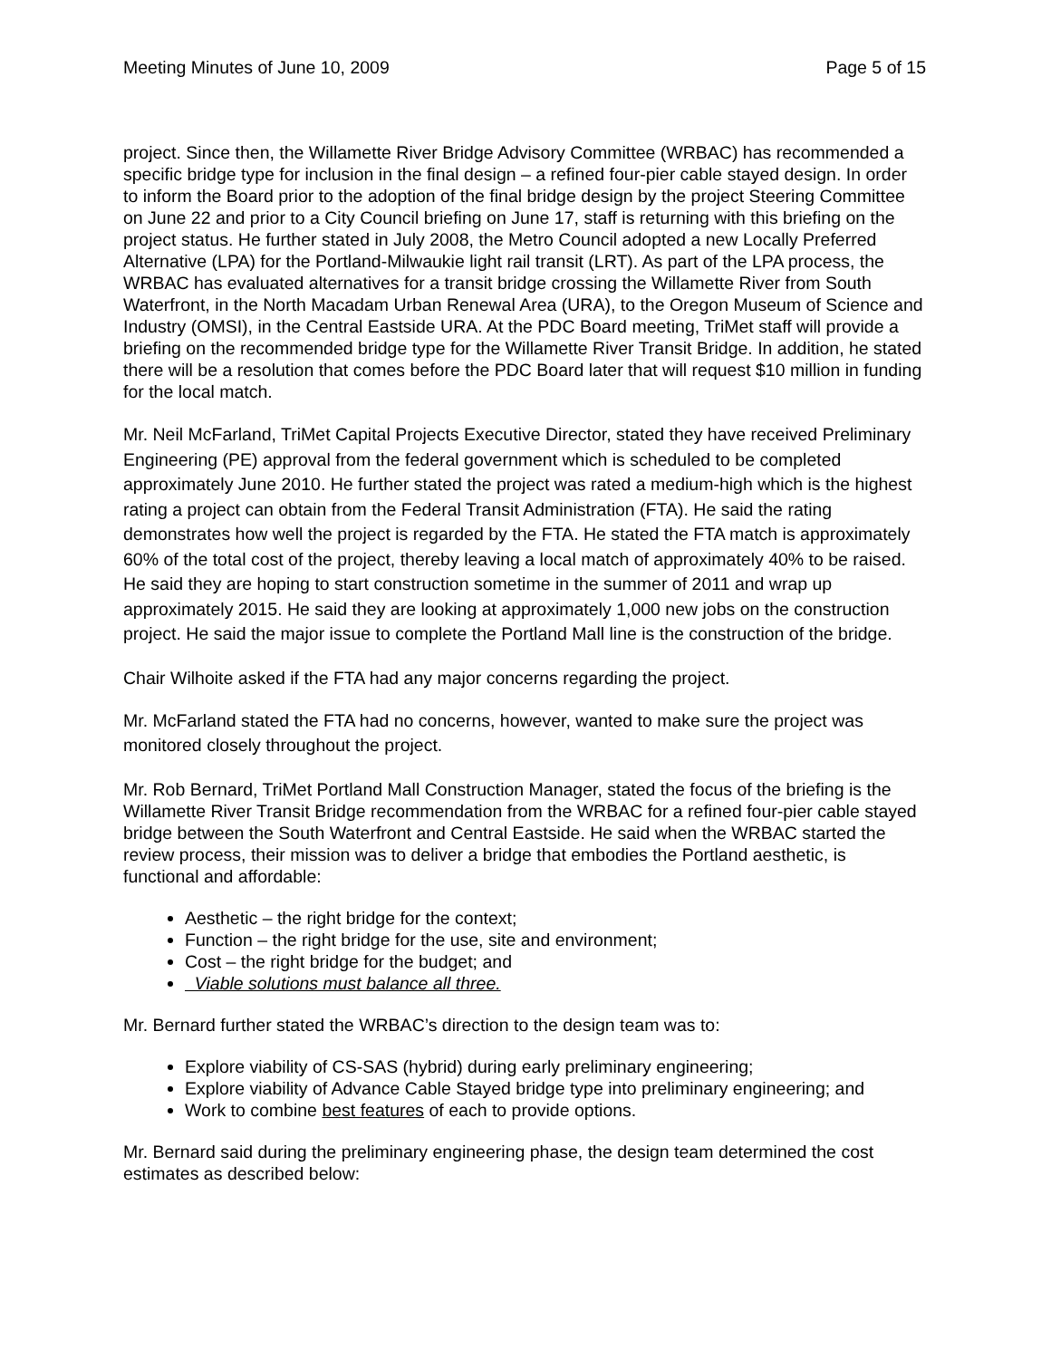Meeting Minutes of June 10, 2009 Page 5 of 15
project. Since then, the Willamette River Bridge Advisory Committee (WRBAC) has recommended a specific bridge type for inclusion in the final design – a refined four-pier cable stayed design. In order to inform the Board prior to the adoption of the final bridge design by the project Steering Committee on June 22 and prior to a City Council briefing on June 17, staff is returning with this briefing on the project status. He further stated in July 2008, the Metro Council adopted a new Locally Preferred Alternative (LPA) for the Portland-Milwaukie light rail transit (LRT). As part of the LPA process, the WRBAC has evaluated alternatives for a transit bridge crossing the Willamette River from South Waterfront, in the North Macadam Urban Renewal Area (URA), to the Oregon Museum of Science and Industry (OMSI), in the Central Eastside URA. At the PDC Board meeting, TriMet staff will provide a briefing on the recommended bridge type for the Willamette River Transit Bridge. In addition, he stated there will be a resolution that comes before the PDC Board later that will request $10 million in funding for the local match.
Mr. Neil McFarland, TriMet Capital Projects Executive Director, stated they have received Preliminary Engineering (PE) approval from the federal government which is scheduled to be completed approximately June 2010. He further stated the project was rated a medium-high which is the highest rating a project can obtain from the Federal Transit Administration (FTA). He said the rating demonstrates how well the project is regarded by the FTA. He stated the FTA match is approximately 60% of the total cost of the project, thereby leaving a local match of approximately 40% to be raised. He said they are hoping to start construction sometime in the summer of 2011 and wrap up approximately 2015. He said they are looking at approximately 1,000 new jobs on the construction project. He said the major issue to complete the Portland Mall line is the construction of the bridge.
Chair Wilhoite asked if the FTA had any major concerns regarding the project.
Mr. McFarland stated the FTA had no concerns, however, wanted to make sure the project was monitored closely throughout the project.
Mr. Rob Bernard, TriMet Portland Mall Construction Manager, stated the focus of the briefing is the Willamette River Transit Bridge recommendation from the WRBAC for a refined four-pier cable stayed bridge between the South Waterfront and Central Eastside. He said when the WRBAC started the review process, their mission was to deliver a bridge that embodies the Portland aesthetic, is functional and affordable:
Aesthetic – the right bridge for the context;
Function – the right bridge for the use, site and environment;
Cost – the right bridge for the budget; and
Viable solutions must balance all three.
Mr. Bernard further stated the WRBAC’s direction to the design team was to:
Explore viability of CS-SAS (hybrid) during early preliminary engineering;
Explore viability of Advance Cable Stayed bridge type into preliminary engineering; and
Work to combine best features of each to provide options.
Mr. Bernard said during the preliminary engineering phase, the design team determined the cost estimates as described below: